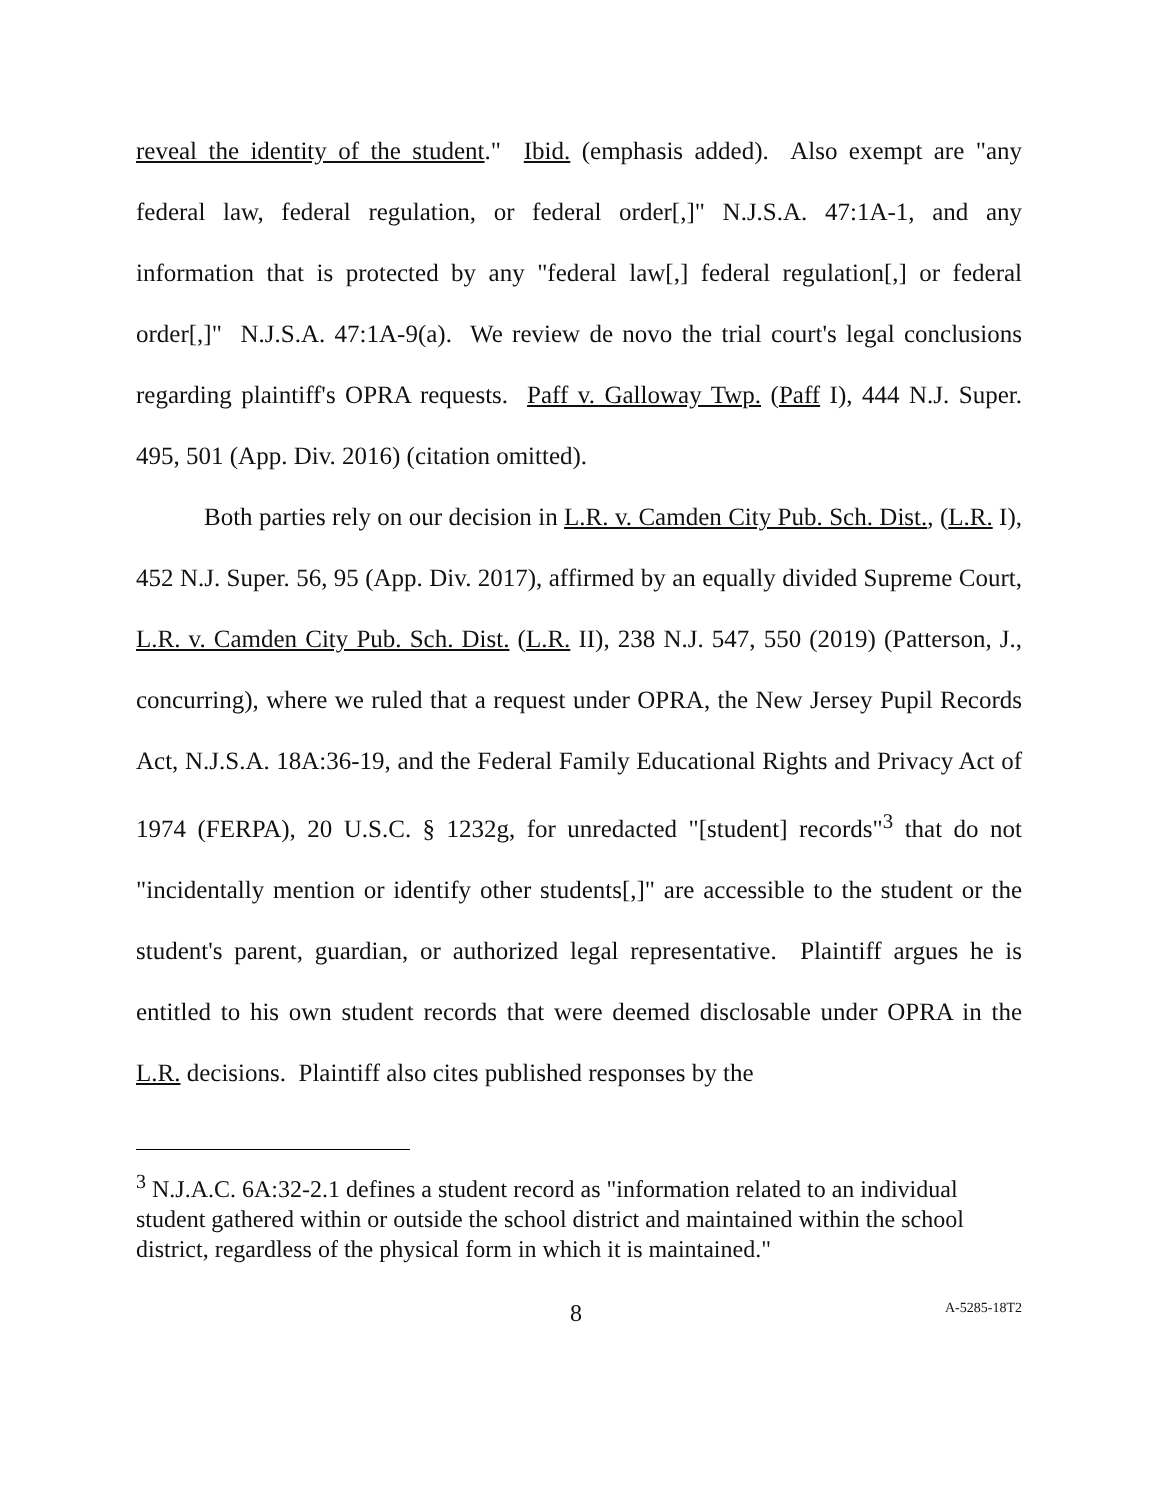reveal the identity of the student." Ibid. (emphasis added). Also exempt are "any federal law, federal regulation, or federal order[,]" N.J.S.A. 47:1A-1, and any information that is protected by any "federal law[,] federal regulation[,] or federal order[,]" N.J.S.A. 47:1A-9(a). We review de novo the trial court's legal conclusions regarding plaintiff's OPRA requests. Paff v. Galloway Twp. (Paff I), 444 N.J. Super. 495, 501 (App. Div. 2016) (citation omitted).
Both parties rely on our decision in L.R. v. Camden City Pub. Sch. Dist., (L.R. I), 452 N.J. Super. 56, 95 (App. Div. 2017), affirmed by an equally divided Supreme Court, L.R. v. Camden City Pub. Sch. Dist. (L.R. II), 238 N.J. 547, 550 (2019) (Patterson, J., concurring), where we ruled that a request under OPRA, the New Jersey Pupil Records Act, N.J.S.A. 18A:36-19, and the Federal Family Educational Rights and Privacy Act of 1974 (FERPA), 20 U.S.C. § 1232g, for unredacted "[student] records"<sup>3</sup> that do not "incidentally mention or identify other students[,]" are accessible to the student or the student's parent, guardian, or authorized legal representative. Plaintiff argues he is entitled to his own student records that were deemed disclosable under OPRA in the L.R. decisions. Plaintiff also cites published responses by the
<sup>3</sup> N.J.A.C. 6A:32-2.1 defines a student record as "information related to an individual student gathered within or outside the school district and maintained within the school district, regardless of the physical form in which it is maintained."
8 A-5285-18T2